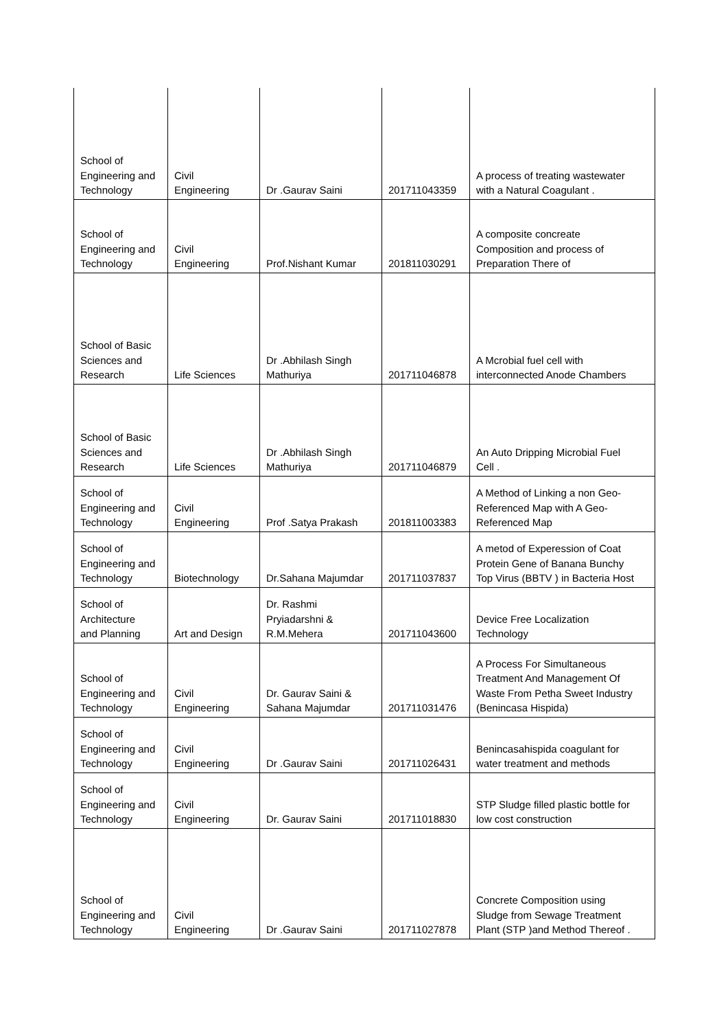| School of Engineering and Technology | Civil Engineering | Dr .Gaurav Saini | 201711043359 | A process of treating wastewater with a Natural Coagulant . |
| School of Engineering and Technology | Civil Engineering | Prof.Nishant Kumar | 201811030291 | A composite concreate Composition and process of Preparation There of |
| School of Basic Sciences and Research | Life Sciences | Dr .Abhilash Singh Mathuriya | 201711046878 | A Mcrobial fuel cell with interconnected Anode Chambers |
| School of Basic Sciences and Research | Life Sciences | Dr .Abhilash Singh Mathuriya | 201711046879 | An Auto Dripping Microbial Fuel Cell . |
| School of Engineering and Technology | Civil Engineering | Prof .Satya Prakash | 201811003383 | A Method of Linking a non Geo- Referenced Map with A Geo- Referenced Map |
| School of Engineering and Technology | Biotechnology | Dr.Sahana Majumdar | 201711037837 | A metod of Experession of Coat Protein Gene of Banana Bunchy Top Virus (BBTV ) in Bacteria Host |
| School of Architecture and Planning | Art and Design | Dr. Rashmi Pryiadarshni & R.M.Mehera | 201711043600 | Device Free Localization Technology |
| School of Engineering and Technology | Civil Engineering | Dr. Gaurav Saini & Sahana Majumdar | 201711031476 | A Process For Simultaneous Treatment And Management Of Waste From Petha Sweet Industry (Benincasa Hispida) |
| School of Engineering and Technology | Civil Engineering | Dr .Gaurav Saini | 201711026431 | Benincasahispida coagulant for water treatment and methods |
| School of Engineering and Technology | Civil Engineering | Dr. Gaurav Saini | 201711018830 | STP Sludge filled plastic bottle for low cost construction |
| School of Engineering and Technology | Civil Engineering | Dr .Gaurav Saini | 201711027878 | Concrete Composition using Sludge from Sewage Treatment Plant (STP )and Method Thereof . |